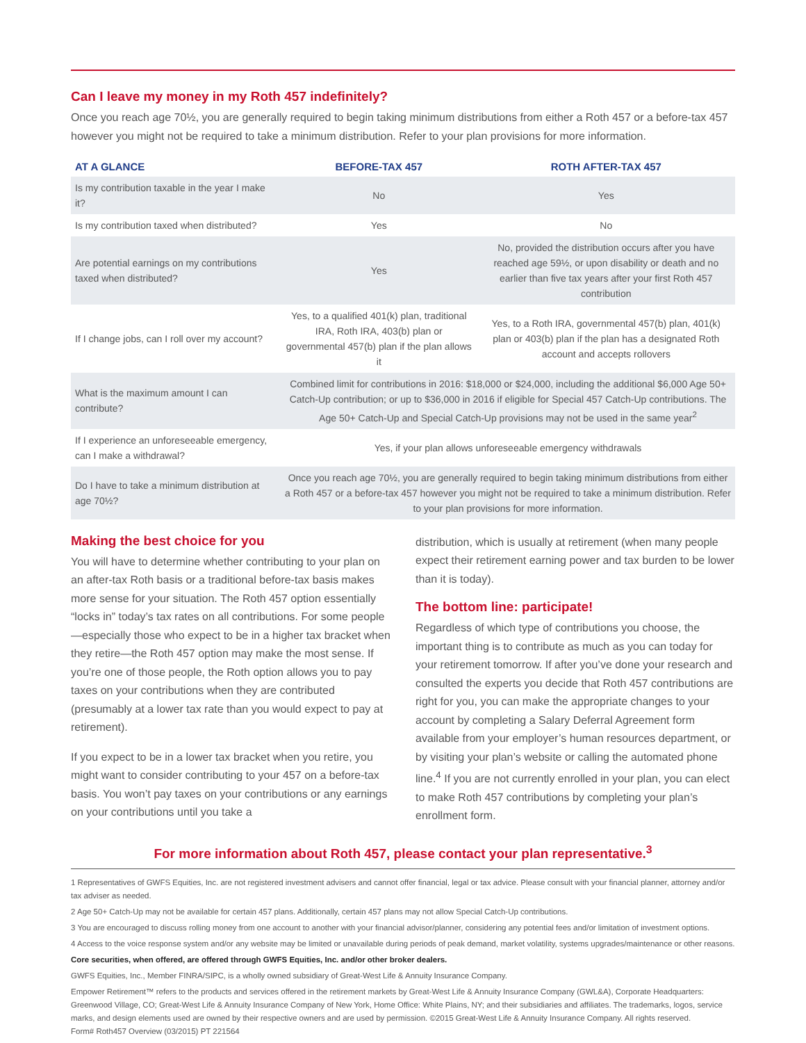Can I leave my money in my Roth 457 indefinitely?
Once you reach age 70½, you are generally required to begin taking minimum distributions from either a Roth 457 or a before-tax 457 however you might not be required to take a minimum distribution. Refer to your plan provisions for more information.
| AT A GLANCE | BEFORE-TAX 457 | ROTH AFTER-TAX 457 |
| --- | --- | --- |
| Is my contribution taxable in the year I make it? | No | Yes |
| Is my contribution taxed when distributed? | Yes | No |
| Are potential earnings on my contributions taxed when distributed? | Yes | No, provided the distribution occurs after you have reached age 59½, or upon disability or death and no earlier than five tax years after your first Roth 457 contribution |
| If I change jobs, can I roll over my account? | Yes, to a qualified 401(k) plan, traditional IRA, Roth IRA, 403(b) plan or governmental 457(b) plan if the plan allows it | Yes, to a Roth IRA, governmental 457(b) plan, 401(k) plan or 403(b) plan if the plan has a designated Roth account and accepts rollovers |
| What is the maximum amount I can contribute? | Combined limit for contributions in 2016: $18,000 or $24,000, including the additional $6,000 Age 50+ Catch-Up contribution; or up to $36,000 in 2016 if eligible for Special 457 Catch-Up contributions. The Age 50+ Catch-Up and Special Catch-Up provisions may not be used in the same year<sup>2</sup> | |
| If I experience an unforeseeable emergency, can I make a withdrawal? | Yes, if your plan allows unforeseeable emergency withdrawals | |
| Do I have to take a minimum distribution at age 70½? | Once you reach age 70½, you are generally required to begin taking minimum distributions from either a Roth 457 or a before-tax 457 however you might not be required to take a minimum distribution. Refer to your plan provisions for more information. | |
Making the best choice for you
You will have to determine whether contributing to your plan on an after-tax Roth basis or a traditional before-tax basis makes more sense for your situation. The Roth 457 option essentially “locks in” today’s tax rates on all contributions. For some people—especially those who expect to be in a higher tax bracket when they retire—the Roth 457 option may make the most sense. If you’re one of those people, the Roth option allows you to pay taxes on your contributions when they are contributed (presumably at a lower tax rate than you would expect to pay at retirement).
If you expect to be in a lower tax bracket when you retire, you might want to consider contributing to your 457 on a before-tax basis. You won’t pay taxes on your contributions or any earnings on your contributions until you take a
distribution, which is usually at retirement (when many people expect their retirement earning power and tax burden to be lower than it is today).
The bottom line: participate!
Regardless of which type of contributions you choose, the important thing is to contribute as much as you can today for your retirement tomorrow. If after you’ve done your research and consulted the experts you decide that Roth 457 contributions are right for you, you can make the appropriate changes to your account by completing a Salary Deferral Agreement form available from your employer’s human resources department, or by visiting your plan’s website or calling the automated phone line.<sup>4</sup> If you are not currently enrolled in your plan, you can elect to make Roth 457 contributions by completing your plan’s enrollment form.
For more information about Roth 457, please contact your plan representative.<sup>3</sup>
1 Representatives of GWFS Equities, Inc. are not registered investment advisers and cannot offer financial, legal or tax advice. Please consult with your financial planner, attorney and/or tax adviser as needed.
2 Age 50+ Catch-Up may not be available for certain 457 plans. Additionally, certain 457 plans may not allow Special Catch-Up contributions.
3 You are encouraged to discuss rolling money from one account to another with your financial advisor/planner, considering any potential fees and/or limitation of investment options.
4 Access to the voice response system and/or any website may be limited or unavailable during periods of peak demand, market volatility, systems upgrades/maintenance or other reasons.
Core securities, when offered, are offered through GWFS Equities, Inc. and/or other broker dealers.
GWFS Equities, Inc., Member FINRA/SIPC, is a wholly owned subsidiary of Great-West Life & Annuity Insurance Company.
Empower Retirement™ refers to the products and services offered in the retirement markets by Great-West Life & Annuity Insurance Company (GWL&A), Corporate Headquarters: Greenwood Village, CO; Great-West Life & Annuity Insurance Company of New York, Home Office: White Plains, NY; and their subsidiaries and affiliates. The trademarks, logos, service marks, and design elements used are owned by their respective owners and are used by permission. ©2015 Great-West Life & Annuity Insurance Company. All rights reserved.
Form# Roth457 Overview (03/2015) PT 221564